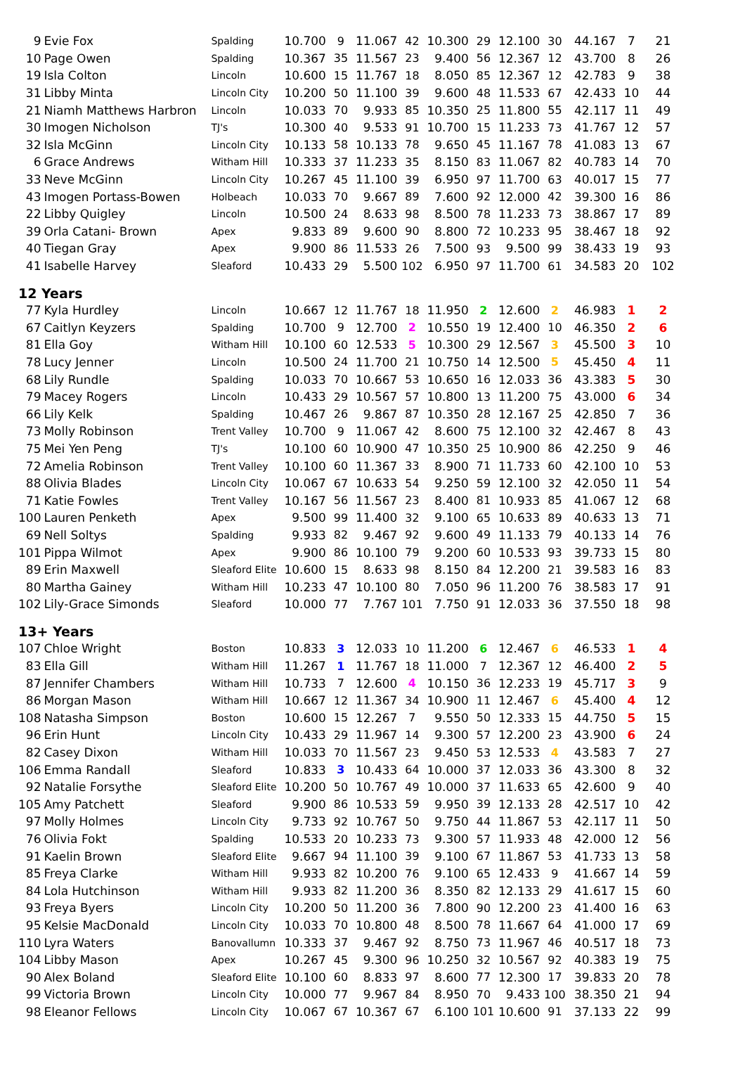| 9 | Evie Fox | Spalding | 10.700 | 9 | 11.067 | 42 | 10.300 | 29 | 12.100 | 30 | 44.167 | 7 | 21 |
| 10 | Page Owen | Spalding | 10.367 | 35 | 11.567 | 23 | 9.400 | 56 | 12.367 | 12 | 43.700 | 8 | 26 |
| 19 | Isla Colton | Lincoln | 10.600 | 15 | 11.767 | 18 | 8.050 | 85 | 12.367 | 12 | 42.783 | 9 | 38 |
| 31 | Libby Minta | Lincoln City | 10.200 | 50 | 11.100 | 39 | 9.600 | 48 | 11.533 | 67 | 42.433 | 10 | 44 |
| 21 | Niamh Matthews Harbron | Lincoln | 10.033 | 70 | 9.933 | 85 | 10.350 | 25 | 11.800 | 55 | 42.117 | 11 | 49 |
| 30 | Imogen Nicholson | TJ's | 10.300 | 40 | 9.533 | 91 | 10.700 | 15 | 11.233 | 73 | 41.767 | 12 | 57 |
| 32 | Isla McGinn | Lincoln City | 10.133 | 58 | 10.133 | 78 | 9.650 | 45 | 11.167 | 78 | 41.083 | 13 | 67 |
| 6 | Grace Andrews | Witham Hill | 10.333 | 37 | 11.233 | 35 | 8.150 | 83 | 11.067 | 82 | 40.783 | 14 | 70 |
| 33 | Neve McGinn | Lincoln City | 10.267 | 45 | 11.100 | 39 | 6.950 | 97 | 11.700 | 63 | 40.017 | 15 | 77 |
| 43 | Imogen Portass-Bowen | Holbeach | 10.033 | 70 | 9.667 | 89 | 7.600 | 92 | 12.000 | 42 | 39.300 | 16 | 86 |
| 22 | Libby Quigley | Lincoln | 10.500 | 24 | 8.633 | 98 | 8.500 | 78 | 11.233 | 73 | 38.867 | 17 | 89 |
| 39 | Orla Catani- Brown | Apex | 9.833 | 89 | 9.600 | 90 | 8.800 | 72 | 10.233 | 95 | 38.467 | 18 | 92 |
| 40 | Tiegan Gray | Apex | 9.900 | 86 | 11.533 | 26 | 7.500 | 93 | 9.500 | 99 | 38.433 | 19 | 93 |
| 41 | Isabelle Harvey | Sleaford | 10.433 | 29 | 5.500 | 102 | 6.950 | 97 | 11.700 | 61 | 34.583 | 20 | 102 |
| 12 Years | | | | | | | | | | | | | |
| 77 | Kyla Hurdley | Lincoln | 10.667 | 12 | 11.767 | 18 | 11.950 | 2 | 12.600 | 2 | 46.983 | 1 | 2 |
| 67 | Caitlyn Keyzers | Spalding | 10.700 | 9 | 12.700 | 2 | 10.550 | 19 | 12.400 | 10 | 46.350 | 2 | 6 |
| 81 | Ella Goy | Witham Hill | 10.100 | 60 | 12.533 | 5 | 10.300 | 29 | 12.567 | 3 | 45.500 | 3 | 10 |
| 78 | Lucy Jenner | Lincoln | 10.500 | 24 | 11.700 | 21 | 10.750 | 14 | 12.500 | 5 | 45.450 | 4 | 11 |
| 68 | Lily Rundle | Spalding | 10.033 | 70 | 10.667 | 53 | 10.650 | 16 | 12.033 | 36 | 43.383 | 5 | 30 |
| 79 | Macey Rogers | Lincoln | 10.433 | 29 | 10.567 | 57 | 10.800 | 13 | 11.200 | 75 | 43.000 | 6 | 34 |
| 66 | Lily Kelk | Spalding | 10.467 | 26 | 9.867 | 87 | 10.350 | 28 | 12.167 | 25 | 42.850 | 7 | 36 |
| 73 | Molly Robinson | Trent Valley | 10.700 | 9 | 11.067 | 42 | 8.600 | 75 | 12.100 | 32 | 42.467 | 8 | 43 |
| 75 | Mei Yen Peng | TJ's | 10.100 | 60 | 10.900 | 47 | 10.350 | 25 | 10.900 | 86 | 42.250 | 9 | 46 |
| 72 | Amelia Robinson | Trent Valley | 10.100 | 60 | 11.367 | 33 | 8.900 | 71 | 11.733 | 60 | 42.100 | 10 | 53 |
| 88 | Olivia Blades | Lincoln City | 10.067 | 67 | 10.633 | 54 | 9.250 | 59 | 12.100 | 32 | 42.050 | 11 | 54 |
| 71 | Katie Fowles | Trent Valley | 10.167 | 56 | 11.567 | 23 | 8.400 | 81 | 10.933 | 85 | 41.067 | 12 | 68 |
| 100 | Lauren Penketh | Apex | 9.500 | 99 | 11.400 | 32 | 9.100 | 65 | 10.633 | 89 | 40.633 | 13 | 71 |
| 69 | Nell Soltys | Spalding | 9.933 | 82 | 9.467 | 92 | 9.600 | 49 | 11.133 | 79 | 40.133 | 14 | 76 |
| 101 | Pippa Wilmot | Apex | 9.900 | 86 | 10.100 | 79 | 9.200 | 60 | 10.533 | 93 | 39.733 | 15 | 80 |
| 89 | Erin Maxwell | Sleaford Elite | 10.600 | 15 | 8.633 | 98 | 8.150 | 84 | 12.200 | 21 | 39.583 | 16 | 83 |
| 80 | Martha Gainey | Witham Hill | 10.233 | 47 | 10.100 | 80 | 7.050 | 96 | 11.200 | 76 | 38.583 | 17 | 91 |
| 102 | Lily-Grace Simonds | Sleaford | 10.000 | 77 | 7.767 | 101 | 7.750 | 91 | 12.033 | 36 | 37.550 | 18 | 98 |
| 13+ Years | | | | | | | | | | | | | |
| 107 | Chloe Wright | Boston | 10.833 | 3 | 12.033 | 10 | 11.200 | 6 | 12.467 | 6 | 46.533 | 1 | 4 |
| 83 | Ella Gill | Witham Hill | 11.267 | 1 | 11.767 | 18 | 11.000 | 7 | 12.367 | 12 | 46.400 | 2 | 5 |
| 87 | Jennifer Chambers | Witham Hill | 10.733 | 7 | 12.600 | 4 | 10.150 | 36 | 12.233 | 19 | 45.717 | 3 | 9 |
| 86 | Morgan Mason | Witham Hill | 10.667 | 12 | 11.367 | 34 | 10.900 | 11 | 12.467 | 6 | 45.400 | 4 | 12 |
| 108 | Natasha Simpson | Boston | 10.600 | 15 | 12.267 | 7 | 9.550 | 50 | 12.333 | 15 | 44.750 | 5 | 15 |
| 96 | Erin Hunt | Lincoln City | 10.433 | 29 | 11.967 | 14 | 9.300 | 57 | 12.200 | 23 | 43.900 | 6 | 24 |
| 82 | Casey Dixon | Witham Hill | 10.033 | 70 | 11.567 | 23 | 9.450 | 53 | 12.533 | 4 | 43.583 | 7 | 27 |
| 106 | Emma Randall | Sleaford | 10.833 | 3 | 10.433 | 64 | 10.000 | 37 | 12.033 | 36 | 43.300 | 8 | 32 |
| 92 | Natalie Forsythe | Sleaford Elite | 10.200 | 50 | 10.767 | 49 | 10.000 | 37 | 11.633 | 65 | 42.600 | 9 | 40 |
| 105 | Amy Patchett | Sleaford | 9.900 | 86 | 10.533 | 59 | 9.950 | 39 | 12.133 | 28 | 42.517 | 10 | 42 |
| 97 | Molly Holmes | Lincoln City | 9.733 | 92 | 10.767 | 50 | 9.750 | 44 | 11.867 | 53 | 42.117 | 11 | 50 |
| 76 | Olivia Fokt | Spalding | 10.533 | 20 | 10.233 | 73 | 9.300 | 57 | 11.933 | 48 | 42.000 | 12 | 56 |
| 91 | Kaelin Brown | Sleaford Elite | 9.667 | 94 | 11.100 | 39 | 9.100 | 67 | 11.867 | 53 | 41.733 | 13 | 58 |
| 85 | Freya Clarke | Witham Hill | 9.933 | 82 | 10.200 | 76 | 9.100 | 65 | 12.433 | 9 | 41.667 | 14 | 59 |
| 84 | Lola Hutchinson | Witham Hill | 9.933 | 82 | 11.200 | 36 | 8.350 | 82 | 12.133 | 29 | 41.617 | 15 | 60 |
| 93 | Freya Byers | Lincoln City | 10.200 | 50 | 11.200 | 36 | 7.800 | 90 | 12.200 | 23 | 41.400 | 16 | 63 |
| 95 | Kelsie MacDonald | Lincoln City | 10.033 | 70 | 10.800 | 48 | 8.500 | 78 | 11.667 | 64 | 41.000 | 17 | 69 |
| 110 | Lyra Waters | Banovallumn | 10.333 | 37 | 9.467 | 92 | 8.750 | 73 | 11.967 | 46 | 40.517 | 18 | 73 |
| 104 | Libby Mason | Apex | 10.267 | 45 | 9.300 | 96 | 10.250 | 32 | 10.567 | 92 | 40.383 | 19 | 75 |
| 90 | Alex Boland | Sleaford Elite | 10.100 | 60 | 8.833 | 97 | 8.600 | 77 | 12.300 | 17 | 39.833 | 20 | 78 |
| 99 | Victoria Brown | Lincoln City | 10.000 | 77 | 9.967 | 84 | 8.950 | 70 | 9.433 | 100 | 38.350 | 21 | 94 |
| 98 | Eleanor Fellows | Lincoln City | 10.067 | 67 | 10.367 | 67 | 6.100 | 101 | 10.600 | 91 | 37.133 | 22 | 99 |